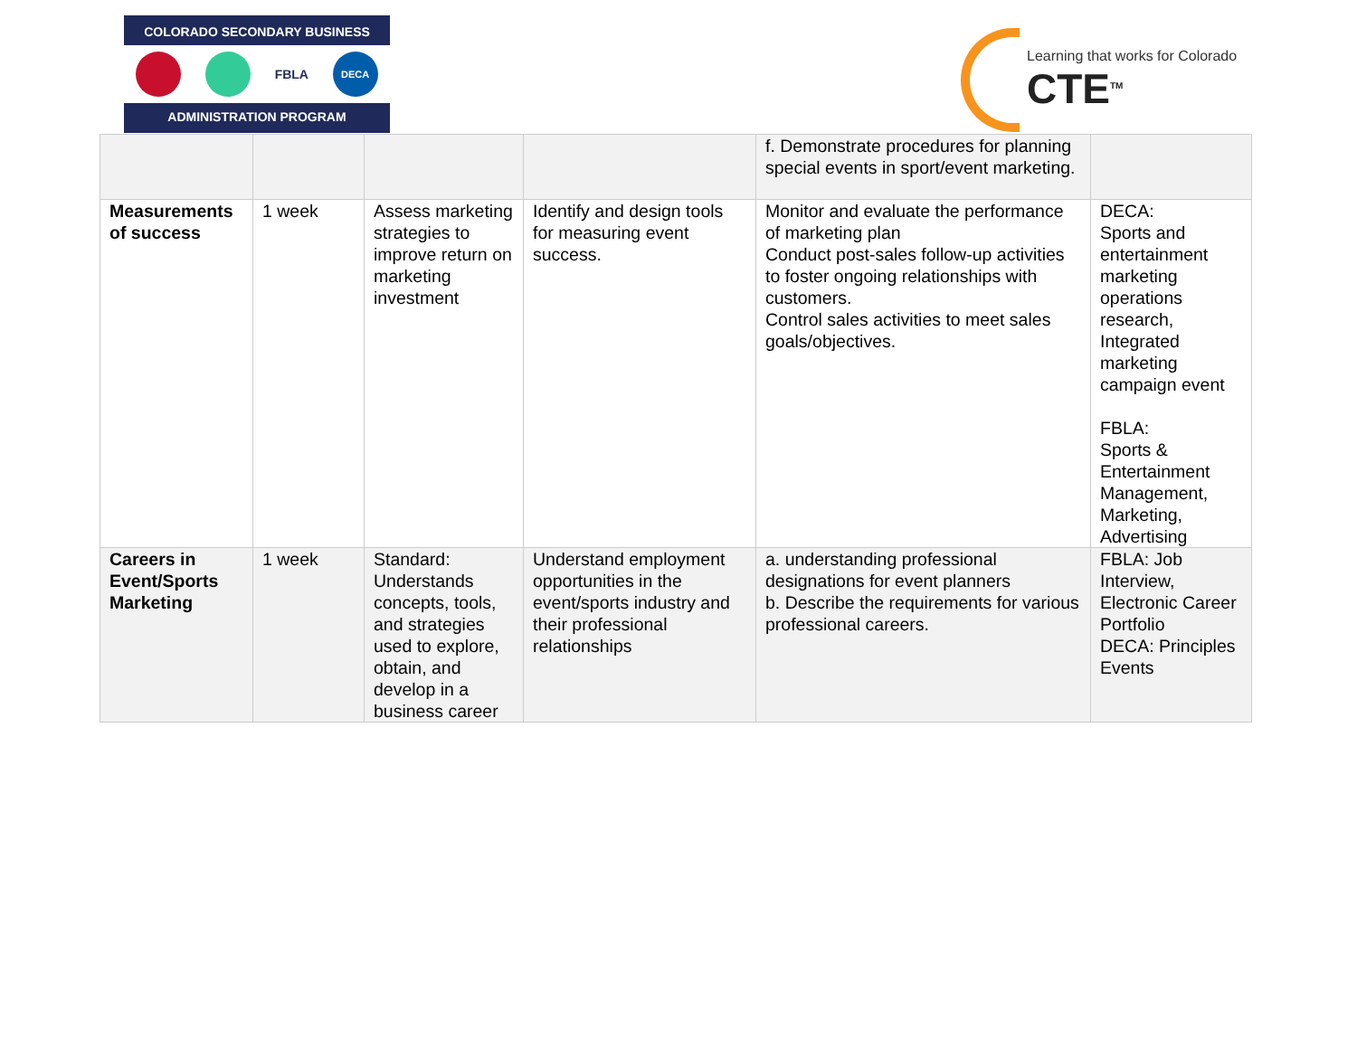COLORADO SECONDARY BUSINESS
FBLA
DECA
ADMINISTRATION PROGRAM
Learning that works for Colorado
CTE<sup>TM</sup>
| | | | | f. Demonstrate procedures for planning special events in sport/event marketing. | |
| Measurements of success | 1 week | Assess marketing strategies to improve return on marketing investment | Identify and design tools for measuring event success. | Monitor and evaluate the performance of marketing plan Conduct post-sales follow-up activities to foster ongoing relationships with customers. Control sales activities to meet sales goals/objectives. | DECA: Sports and entertainment marketing operations research, Integrated marketing campaign event FBLA: Sports & Entertainment Management, Marketing, Advertising |
| Careers in Event/Sports Marketing | 1 week | Standard: Understands concepts, tools, and strategies used to explore, obtain, and develop in a business career | Understand employment opportunities in the event/sports industry and their professional relationships | a. understanding professional designations for event planners b. Describe the requirements for various professional careers. | FBLA: Job Interview, Electronic Career Portfolio DECA: Principles Events |